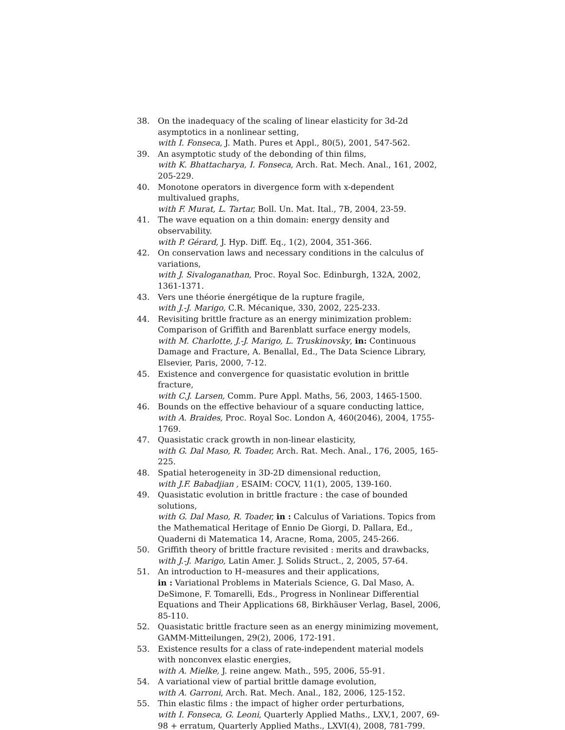38. On the inadequacy of the scaling of linear elasticity for 3d-2d asymptotics in a nonlinear setting,
with I. Fonseca, J. Math. Pures et Appl., 80(5), 2001, 547-562.
39. An asymptotic study of the debonding of thin films,
with K. Bhattacharya, I. Fonseca, Arch. Rat. Mech. Anal., 161, 2002, 205-229.
40. Monotone operators in divergence form with x-dependent multivalued graphs,
with F. Murat, L. Tartar, Boll. Un. Mat. Ital., 7B, 2004, 23-59.
41. The wave equation on a thin domain: energy density and observability.
with P. Gérard, J. Hyp. Diff. Eq., 1(2), 2004, 351-366.
42. On conservation laws and necessary conditions in the calculus of variations,
with J. Sivaloganathan, Proc. Royal Soc. Edinburgh, 132A, 2002, 1361-1371.
43. Vers une théorie énergétique de la rupture fragile,
with J.-J. Marigo, C.R. Mécanique, 330, 2002, 225-233.
44. Revisiting brittle fracture as an energy minimization problem: Comparison of Griffith and Barenblatt surface energy models,
with M. Charlotte, J.-J. Marigo, L. Truskinovsky, in: Continuous Damage and Fracture, A. Benallal, Ed., The Data Science Library, Elsevier, Paris, 2000, 7-12.
45. Existence and convergence for quasistatic evolution in brittle fracture,
with C.J. Larsen, Comm. Pure Appl. Maths, 56, 2003, 1465-1500.
46. Bounds on the effective behaviour of a square conducting lattice,
with A. Braides, Proc. Royal Soc. London A, 460(2046), 2004, 1755-1769.
47. Quasistatic crack growth in non-linear elasticity,
with G. Dal Maso, R. Toader, Arch. Rat. Mech. Anal., 176, 2005, 165-225.
48. Spatial heterogeneity in 3D-2D dimensional reduction,
with J.F. Babadjian , ESAIM: COCV, 11(1), 2005, 139-160.
49. Quasistatic evolution in brittle fracture : the case of bounded solutions,
with G. Dal Maso, R. Toader, in : Calculus of Variations. Topics from the Mathematical Heritage of Ennio De Giorgi, D. Pallara, Ed., Quaderni di Matematica 14, Aracne, Roma, 2005, 245-266.
50. Griffith theory of brittle fracture revisited : merits and drawbacks,
with J.-J. Marigo, Latin Amer. J. Solids Struct., 2, 2005, 57-64.
51. An introduction to H–measures and their applications,
in : Variational Problems in Materials Science, G. Dal Maso, A. DeSimone, F. Tomarelli, Eds., Progress in Nonlinear Differential Equations and Their Applications 68, Birkhäuser Verlag, Basel, 2006, 85-110.
52. Quasistatic brittle fracture seen as an energy minimizing movement, GAMM-Mitteilungen, 29(2), 2006, 172-191.
53. Existence results for a class of rate-independent material models with nonconvex elastic energies,
with A. Mielke, J. reine angew. Math., 595, 2006, 55-91.
54. A variational view of partial brittle damage evolution,
with A. Garroni, Arch. Rat. Mech. Anal., 182, 2006, 125-152.
55. Thin elastic films : the impact of higher order perturbations,
with I. Fonseca, G. Leoni, Quarterly Applied Maths., LXV,1, 2007, 69-98 + erratum, Quarterly Applied Maths., LXVI(4), 2008, 781-799.